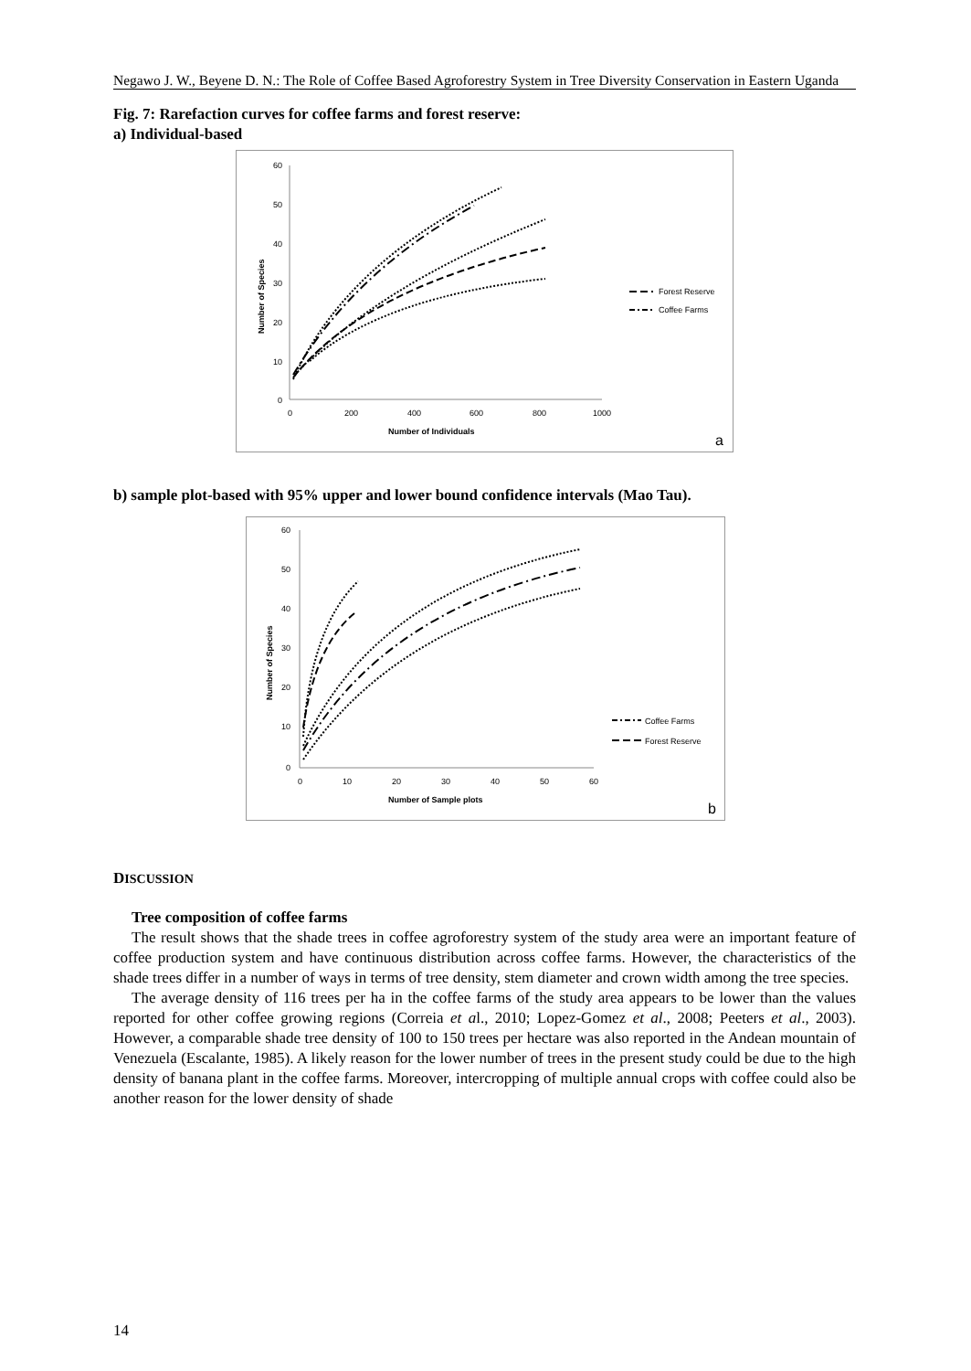Negawo J. W., Beyene D. N.: The Role of Coffee Based Agroforestry System in Tree Diversity Conservation in Eastern Uganda
Fig. 7: Rarefaction curves for coffee farms and forest reserve:
a) Individual-based
60
50
40
30
20
10
0
0
200
400
600
800
1000
Number of Species
Number of Individuals
Forest Reserve
Coffee Farms
a
b) sample plot-based with 95% upper and lower bound confidence intervals (Mao Tau).
60
50
40
30
20
10
0
0
10
20
30
40
50
60
Number of Species
Number of Sample plots
Coffee Farms
Forest Reserve
b
DISCUSSION
Tree composition of coffee farms
The result shows that the shade trees in coffee agroforestry system of the study area were an important feature of coffee production system and have continuous distribution across coffee farms. However, the characteristics of the shade trees differ in a number of ways in terms of tree density, stem diameter and crown width among the tree species.
The average density of 116 trees per ha in the coffee farms of the study area appears to be lower than the values reported for other coffee growing regions (Correia et al., 2010; Lopez-Gomez et al., 2008; Peeters et al., 2003). However, a comparable shade tree density of 100 to 150 trees per hectare was also reported in the Andean mountain of Venezuela (Escalante, 1985). A likely reason for the lower number of trees in the present study could be due to the high density of banana plant in the coffee farms. Moreover, intercropping of multiple annual crops with coffee could also be another reason for the lower density of shade
14